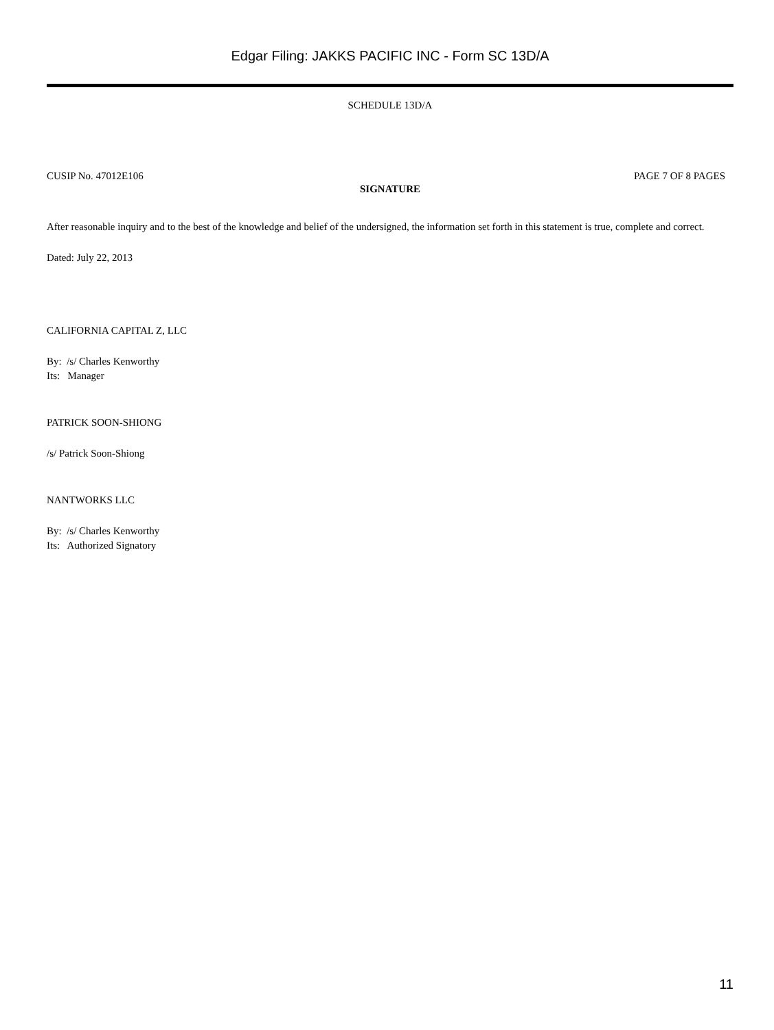Edgar Filing: JAKKS PACIFIC INC - Form SC 13D/A
SCHEDULE 13D/A
CUSIP No. 47012E106 PAGE 7 OF 8 PAGES
SIGNATURE
After reasonable inquiry and to the best of the knowledge and belief of the undersigned, the information set forth in this statement is true, complete and correct.
Dated: July 22, 2013
CALIFORNIA CAPITAL Z, LLC
By: /s/ Charles Kenworthy
Its: Manager
PATRICK SOON-SHIONG
/s/ Patrick Soon-Shiong
NANTWORKS LLC
By: /s/ Charles Kenworthy
Its: Authorized Signatory
11